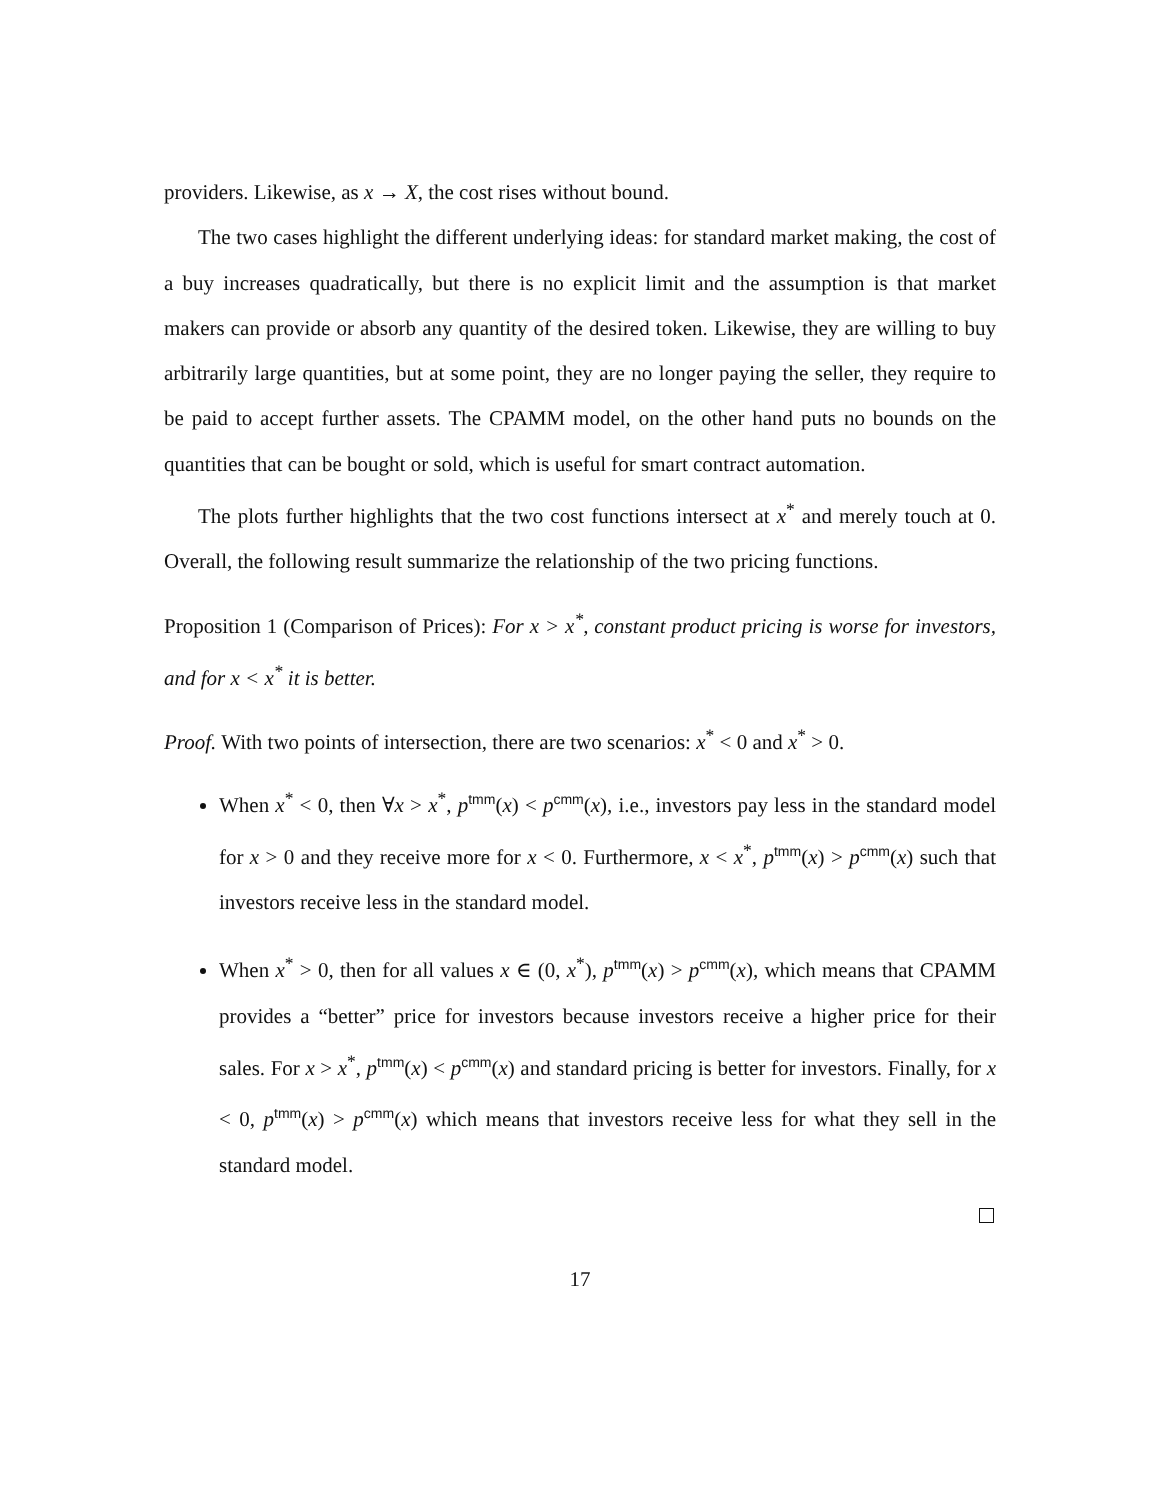providers. Likewise, as x → X, the cost rises without bound.
The two cases highlight the different underlying ideas: for standard market making, the cost of a buy increases quadratically, but there is no explicit limit and the assumption is that market makers can provide or absorb any quantity of the desired token. Likewise, they are willing to buy arbitrarily large quantities, but at some point, they are no longer paying the seller, they require to be paid to accept further assets. The CPAMM model, on the other hand puts no bounds on the quantities that can be bought or sold, which is useful for smart contract automation.
The plots further highlights that the two cost functions intersect at x<sup>*</sup> and merely touch at 0. Overall, the following result summarize the relationship of the two pricing functions.
Proposition 1 (Comparison of Prices): For x > x<sup>*</sup>, constant product pricing is worse for investors, and for x < x<sup>*</sup> it is better.
Proof. With two points of intersection, there are two scenarios: x<sup>*</sup> < 0 and x<sup>*</sup> > 0.
When x<sup>*</sup> < 0, then ∀x > x<sup>*</sup>, p<sup>tmm</sup>(x) < p<sup>cmm</sup>(x), i.e., investors pay less in the standard model for x > 0 and they receive more for x < 0. Furthermore, x < x<sup>*</sup>, p<sup>tmm</sup>(x) > p<sup>cmm</sup>(x) such that investors receive less in the standard model.
When x<sup>*</sup> > 0, then for all values x ∈ (0, x<sup>*</sup>), p<sup>tmm</sup>(x) > p<sup>cmm</sup>(x), which means that CPAMM provides a “better” price for investors because investors receive a higher price for their sales. For x > x<sup>*</sup>, p<sup>tmm</sup>(x) < p<sup>cmm</sup>(x) and standard pricing is better for investors. Finally, for x < 0, p<sup>tmm</sup>(x) > p<sup>cmm</sup>(x) which means that investors receive less for what they sell in the standard model.
17